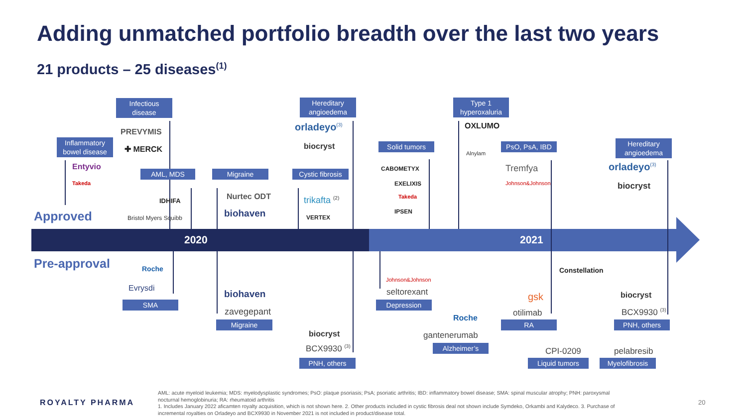Adding unmatched portfolio breadth over the last two years
21 products – 25 diseases<sup>(1)</sup>
2020 2021
Approved
Pre-approval
Inflammatory bowel disease
Entyvio
Takeda
Infectious disease
PREVYMIS
✚ MERCK
AML, MDS
IDHIFA
Bristol Myers Squibb
Migraine
Nurtec ODT
biohaven
Hereditary angioedema
orladeyo<sup>(3)</sup>
biocryst
Cystic fibrosis
trikafta <sup>(2)</sup>
VERTEX
Solid tumors
CABOMETYX
EXELIXIS
Takeda
IPSEN
Type 1 hyperoxaluria
OXLUMO
Alnylam
PsO, PsA, IBD
Tremfya
Johnson&Johnson
Hereditary angioedema
orladeyo<sup>(3)</sup>
biocryst
Roche
Evrysdi
SMA
biohaven
zavegepant
Migraine
biocryst
BCX9930 <sup>(3)</sup>
PNH, others
Johnson&Johnson
seltorexant
Depression
Roche
gantenerumab
Alzheimer’s
Constellation
gsk
otilimab
RA
CPI-0209
Liquid tumors
pelabresib
Myelofibrosis
biocryst
BCX9930 <sup>(3)</sup>
PNH, others
ROYALTY PHARMA
AML: acute myeloid leukemia; MDS: myelodysplastic syndromes; PsO: plaque psoriasis; PsA; psoriatic arthritis; IBD: inflammatory bowel disease; SMA: spinal muscular atrophy; PNH: paroxysmal nocturnal hemoglobinuria; RA: rheumatoid arthritis
1. Includes January 2022 aficamten royalty acquisition, which is not shown here. 2. Other products included in cystic fibrosis deal not shown include Symdeko, Orkambi and Kalydeco. 3. Purchase of incremental royalties on Orladeyo and BCX9930 in November 2021 is not included in product/disease total.
20